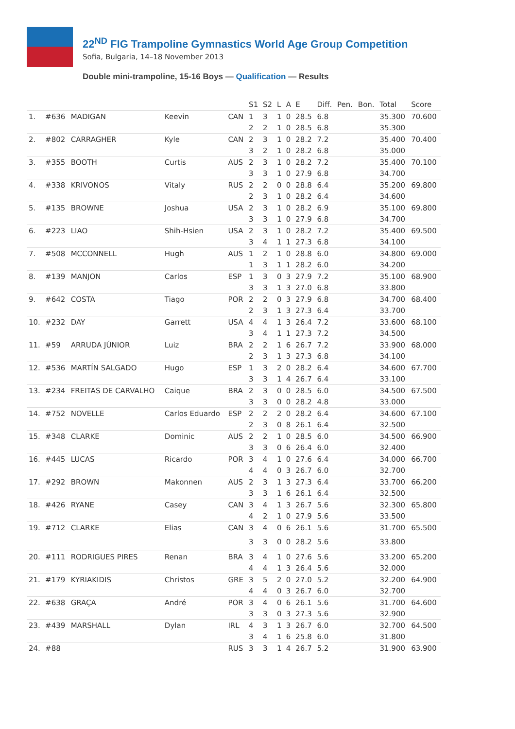22<sup>ND</sup> FIG Trampoline Gymnastics World Age Group Competition
Sofia, Bulgaria, 14–18 November 2013
Double mini-trampoline, 15-16 Boys — Qualification — Results
| | | | | | S1 | S2 | L | A | E | Diff. | Pen. | Bon. | Total | Score |
| --- | --- | --- | --- | --- | --- | --- | --- | --- | --- | --- | --- | --- | --- | --- |
| 1. | #636 | MADIGAN | Keevin | CAN | 1 | 3 | 1 | 0 | 28.5 | 6.8 | | | 35.300 | 70.600 |
| | | | | | 2 | 2 | 1 | 0 | 28.5 | 6.8 | | | 35.300 | |
| 2. | #802 | CARRAGHER | Kyle | CAN | 2 | 3 | 1 | 0 | 28.2 | 7.2 | | | 35.400 | 70.400 |
| | | | | | 3 | 2 | 1 | 0 | 28.2 | 6.8 | | | 35.000 | |
| 3. | #355 | BOOTH | Curtis | AUS | 2 | 3 | 1 | 0 | 28.2 | 7.2 | | | 35.400 | 70.100 |
| | | | | | 3 | 3 | 1 | 0 | 27.9 | 6.8 | | | 34.700 | |
| 4. | #338 | KRIVONOS | Vitaly | RUS | 2 | 2 | 0 | 0 | 28.8 | 6.4 | | | 35.200 | 69.800 |
| | | | | | 2 | 3 | 1 | 0 | 28.2 | 6.4 | | | 34.600 | |
| 5. | #135 | BROWNE | Joshua | USA | 2 | 3 | 1 | 0 | 28.2 | 6.9 | | | 35.100 | 69.800 |
| | | | | | 3 | 3 | 1 | 0 | 27.9 | 6.8 | | | 34.700 | |
| 6. | #223 | LIAO | Shih-Hsien | USA | 2 | 3 | 1 | 0 | 28.2 | 7.2 | | | 35.400 | 69.500 |
| | | | | | 3 | 4 | 1 | 1 | 27.3 | 6.8 | | | 34.100 | |
| 7. | #508 | MCCONNELL | Hugh | AUS | 1 | 2 | 1 | 0 | 28.8 | 6.0 | | | 34.800 | 69.000 |
| | | | | | 1 | 3 | 1 | 1 | 28.2 | 6.0 | | | 34.200 | |
| 8. | #139 | MANJON | Carlos | ESP | 1 | 3 | 0 | 3 | 27.9 | 7.2 | | | 35.100 | 68.900 |
| | | | | | 3 | 3 | 1 | 3 | 27.0 | 6.8 | | | 33.800 | |
| 9. | #642 | COSTA | Tiago | POR | 2 | 2 | 0 | 3 | 27.9 | 6.8 | | | 34.700 | 68.400 |
| | | | | | 2 | 3 | 1 | 3 | 27.3 | 6.4 | | | 33.700 | |
| 10. | #232 | DAY | Garrett | USA | 4 | 4 | 1 | 3 | 26.4 | 7.2 | | | 33.600 | 68.100 |
| | | | | | 3 | 4 | 1 | 1 | 27.3 | 7.2 | | | 34.500 | |
| 11. | #59 | ARRUDA JÚNIOR | Luiz | BRA | 2 | 2 | 1 | 6 | 26.7 | 7.2 | | | 33.900 | 68.000 |
| | | | | | 2 | 3 | 1 | 3 | 27.3 | 6.8 | | | 34.100 | |
| 12. | #536 | MARTÍN SALGADO | Hugo | ESP | 1 | 3 | 2 | 0 | 28.2 | 6.4 | | | 34.600 | 67.700 |
| | | | | | 3 | 3 | 1 | 4 | 26.7 | 6.4 | | | 33.100 | |
| 13. | #234 | FREITAS DE CARVALHO | Caique | BRA | 2 | 3 | 0 | 0 | 28.5 | 6.0 | | | 34.500 | 67.500 |
| | | | | | 3 | 3 | 0 | 0 | 28.2 | 4.8 | | | 33.000 | |
| 14. | #752 | NOVELLE | Carlos Eduardo | ESP | 2 | 2 | 2 | 0 | 28.2 | 6.4 | | | 34.600 | 67.100 |
| | | | | | 2 | 3 | 0 | 8 | 26.1 | 6.4 | | | 32.500 | |
| 15. | #348 | CLARKE | Dominic | AUS | 2 | 2 | 1 | 0 | 28.5 | 6.0 | | | 34.500 | 66.900 |
| | | | | | 3 | 3 | 0 | 6 | 26.4 | 6.0 | | | 32.400 | |
| 16. | #445 | LUCAS | Ricardo | POR | 3 | 4 | 1 | 0 | 27.6 | 6.4 | | | 34.000 | 66.700 |
| | | | | | 4 | 4 | 0 | 3 | 26.7 | 6.0 | | | 32.700 | |
| 17. | #292 | BROWN | Makonnen | AUS | 2 | 3 | 1 | 3 | 27.3 | 6.4 | | | 33.700 | 66.200 |
| | | | | | 3 | 3 | 1 | 6 | 26.1 | 6.4 | | | 32.500 | |
| 18. | #426 | RYANE | Casey | CAN | 3 | 4 | 1 | 3 | 26.7 | 5.6 | | | 32.300 | 65.800 |
| | | | | | 4 | 2 | 1 | 0 | 27.9 | 5.6 | | | 33.500 | |
| 19. | #712 | CLARKE | Elias | CAN | 3 | 4 | 0 | 6 | 26.1 | 5.6 | | | 31.700 | 65.500 |
| | | | | | 3 | 3 | 0 | 0 | 28.2 | 5.6 | | | 33.800 | |
| 20. | #111 | RODRIGUES PIRES | Renan | BRA | 3 | 4 | 1 | 0 | 27.6 | 5.6 | | | 33.200 | 65.200 |
| | | | | | 4 | 4 | 1 | 3 | 26.4 | 5.6 | | | 32.000 | |
| 21. | #179 | KYRIAKIDIS | Christos | GRE | 3 | 5 | 2 | 0 | 27.0 | 5.2 | | | 32.200 | 64.900 |
| | | | | | 4 | 4 | 0 | 3 | 26.7 | 6.0 | | | 32.700 | |
| 22. | #638 | GRAÇA | André | POR | 3 | 4 | 0 | 6 | 26.1 | 5.6 | | | 31.700 | 64.600 |
| | | | | | 3 | 3 | 0 | 3 | 27.3 | 5.6 | | | 32.900 | |
| 23. | #439 | MARSHALL | Dylan | IRL | 4 | 3 | 1 | 3 | 26.7 | 6.0 | | | 32.700 | 64.500 |
| | | | | | 3 | 4 | 1 | 6 | 25.8 | 6.0 | | | 31.800 | |
| 24. | #88 | | | RUS | 3 | 3 | 1 | 4 | 26.7 | 5.2 | | | 31.900 | 63.900 |